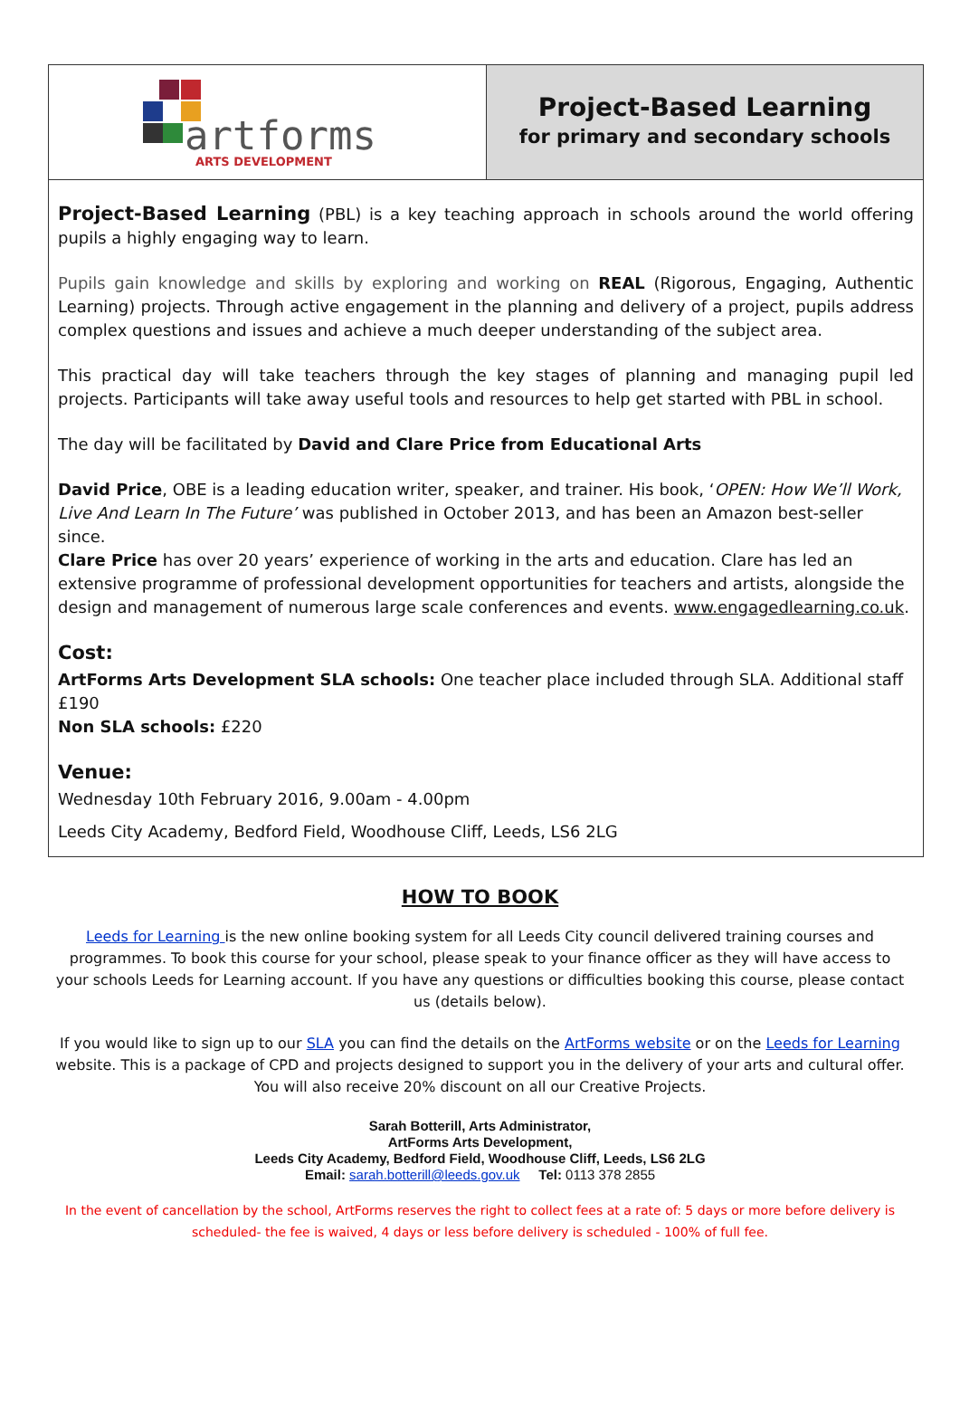artforms
ARTS DEVELOPMENT
Project-Based Learning
for primary and secondary schools
Project-Based Learning (PBL) is a key teaching approach in schools around the world offering pupils a highly engaging way to learn.
Pupils gain knowledge and skills by exploring and working on REAL (Rigorous, Engaging, Authentic Learning) projects. Through active engagement in the planning and delivery of a project, pupils address complex questions and issues and achieve a much deeper understanding of the subject area.
This practical day will take teachers through the key stages of planning and managing pupil led projects. Participants will take away useful tools and resources to help get started with PBL in school.
The day will be facilitated by David and Clare Price from Educational Arts
David Price, OBE is a leading education writer, speaker, and trainer. His book, ‘OPEN: How We’ll Work, Live And Learn In The Future’ was published in October 2013, and has been an Amazon best-seller since.
Clare Price has over 20 years’ experience of working in the arts and education. Clare has led an extensive programme of professional development opportunities for teachers and artists, alongside the design and management of numerous large scale conferences and events. www.engagedlearning.co.uk.
Cost:
ArtForms Arts Development SLA schools: One teacher place included through SLA. Additional staff £190
Non SLA schools: £220
Venue:
Wednesday 10th February 2016, 9.00am - 4.00pm
Leeds City Academy, Bedford Field, Woodhouse Cliff, Leeds, LS6 2LG
HOW TO BOOK
Leeds for Learning is the new online booking system for all Leeds City council delivered training courses and programmes. To book this course for your school, please speak to your finance officer as they will have access to your schools Leeds for Learning account. If you have any questions or difficulties booking this course, please contact us (details below).
If you would like to sign up to our SLA you can find the details on the ArtForms website or on the Leeds for Learning website. This is a package of CPD and projects designed to support you in the delivery of your arts and cultural offer. You will also receive 20% discount on all our Creative Projects.
Sarah Botterill, Arts Administrator,
ArtForms Arts Development,
Leeds City Academy, Bedford Field, Woodhouse Cliff, Leeds, LS6 2LG
Email: sarah.botterill@leeds.gov.uk Tel: 0113 378 2855
In the event of cancellation by the school, ArtForms reserves the right to collect fees at a rate of: 5 days or more before delivery is scheduled- the fee is waived, 4 days or less before delivery is scheduled - 100% of full fee.